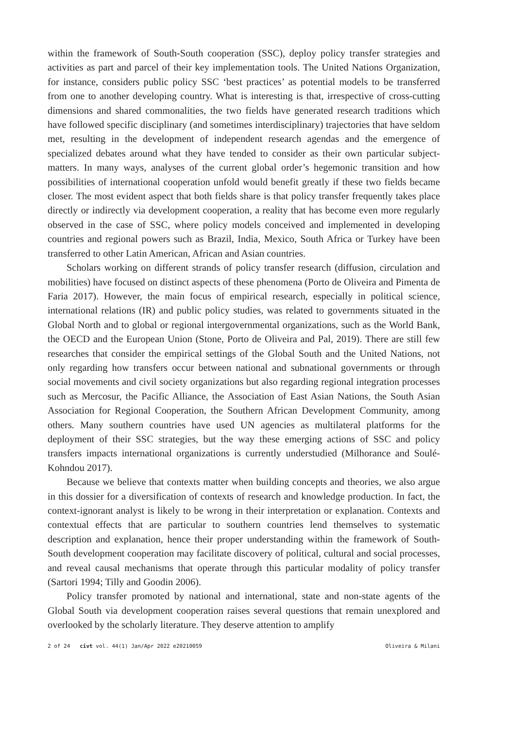within the framework of South-South cooperation (SSC), deploy policy transfer strategies and activities as part and parcel of their key implementation tools. The United Nations Organization, for instance, considers public policy SSC ‘best practices’ as potential models to be transferred from one to another developing country. What is interesting is that, irrespective of cross-cutting dimensions and shared commonalities, the two fields have generated research traditions which have followed specific disciplinary (and sometimes interdisciplinary) trajectories that have seldom met, resulting in the development of independent research agendas and the emergence of specialized debates around what they have tended to consider as their own particular subject-matters. In many ways, analyses of the current global order’s hegemonic transition and how possibilities of international cooperation unfold would benefit greatly if these two fields became closer. The most evident aspect that both fields share is that policy transfer frequently takes place directly or indirectly via development cooperation, a reality that has become even more regularly observed in the case of SSC, where policy models conceived and implemented in developing countries and regional powers such as Brazil, India, Mexico, South Africa or Turkey have been transferred to other Latin American, African and Asian countries.
Scholars working on different strands of policy transfer research (diffusion, circulation and mobilities) have focused on distinct aspects of these phenomena (Porto de Oliveira and Pimenta de Faria 2017). However, the main focus of empirical research, especially in political science, international relations (IR) and public policy studies, was related to governments situated in the Global North and to global or regional intergovernmental organizations, such as the World Bank, the OECD and the European Union (Stone, Porto de Oliveira and Pal, 2019). There are still few researches that consider the empirical settings of the Global South and the United Nations, not only regarding how transfers occur between national and subnational governments or through social movements and civil society organizations but also regarding regional integration processes such as Mercosur, the Pacific Alliance, the Association of East Asian Nations, the South Asian Association for Regional Cooperation, the Southern African Development Community, among others. Many southern countries have used UN agencies as multilateral platforms for the deployment of their SSC strategies, but the way these emerging actions of SSC and policy transfers impacts international organizations is currently understudied (Milhorance and Soulé-Kohndou 2017).
Because we believe that contexts matter when building concepts and theories, we also argue in this dossier for a diversification of contexts of research and knowledge production. In fact, the context-ignorant analyst is likely to be wrong in their interpretation or explanation. Contexts and contextual effects that are particular to southern countries lend themselves to systematic description and explanation, hence their proper understanding within the framework of South-South development cooperation may facilitate discovery of political, cultural and social processes, and reveal causal mechanisms that operate through this particular modality of policy transfer (Sartori 1994; Tilly and Goodin 2006).
Policy transfer promoted by national and international, state and non-state agents of the Global South via development cooperation raises several questions that remain unexplored and overlooked by the scholarly literature. They deserve attention to amplify
2 of 24 civt vol. 44(1) Jan/Apr 2022 e20210059 Oliveira & Milani